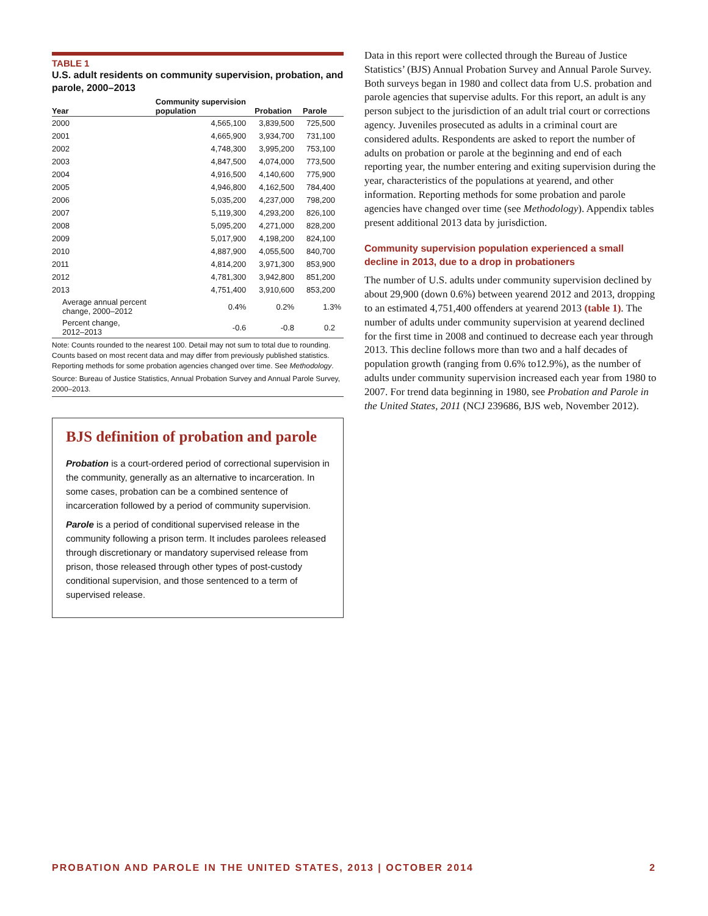TABLE 1
U.S. adult residents on community supervision, probation, and parole, 2000–2013
| Year | Community supervision population | Probation | Parole |
| --- | --- | --- | --- |
| 2000 | 4,565,100 | 3,839,500 | 725,500 |
| 2001 | 4,665,900 | 3,934,700 | 731,100 |
| 2002 | 4,748,300 | 3,995,200 | 753,100 |
| 2003 | 4,847,500 | 4,074,000 | 773,500 |
| 2004 | 4,916,500 | 4,140,600 | 775,900 |
| 2005 | 4,946,800 | 4,162,500 | 784,400 |
| 2006 | 5,035,200 | 4,237,000 | 798,200 |
| 2007 | 5,119,300 | 4,293,200 | 826,100 |
| 2008 | 5,095,200 | 4,271,000 | 828,200 |
| 2009 | 5,017,900 | 4,198,200 | 824,100 |
| 2010 | 4,887,900 | 4,055,500 | 840,700 |
| 2011 | 4,814,200 | 3,971,300 | 853,900 |
| 2012 | 4,781,300 | 3,942,800 | 851,200 |
| 2013 | 4,751,400 | 3,910,600 | 853,200 |
| Average annual percent change, 2000–2012 | 0.4% | 0.2% | 1.3% |
| Percent change, 2012–2013 | -0.6 | -0.8 | 0.2 |
Note: Counts rounded to the nearest 100. Detail may not sum to total due to rounding. Counts based on most recent data and may differ from previously published statistics. Reporting methods for some probation agencies changed over time. See Methodology.
Source: Bureau of Justice Statistics, Annual Probation Survey and Annual Parole Survey, 2000–2013.
BJS definition of probation and parole
Probation is a court-ordered period of correctional supervision in the community, generally as an alternative to incarceration. In some cases, probation can be a combined sentence of incarceration followed by a period of community supervision.
Parole is a period of conditional supervised release in the community following a prison term. It includes parolees released through discretionary or mandatory supervised release from prison, those released through other types of post-custody conditional supervision, and those sentenced to a term of supervised release.
Data in this report were collected through the Bureau of Justice Statistics’ (BJS) Annual Probation Survey and Annual Parole Survey. Both surveys began in 1980 and collect data from U.S. probation and parole agencies that supervise adults. For this report, an adult is any person subject to the jurisdiction of an adult trial court or corrections agency. Juveniles prosecuted as adults in a criminal court are considered adults. Respondents are asked to report the number of adults on probation or parole at the beginning and end of each reporting year, the number entering and exiting supervision during the year, characteristics of the populations at yearend, and other information. Reporting methods for some probation and parole agencies have changed over time (see Methodology). Appendix tables present additional 2013 data by jurisdiction.
Community supervision population experienced a small decline in 2013, due to a drop in probationers
The number of U.S. adults under community supervision declined by about 29,900 (down 0.6%) between yearend 2012 and 2013, dropping to an estimated 4,751,400 offenders at yearend 2013 (table 1). The number of adults under community supervision at yearend declined for the first time in 2008 and continued to decrease each year through 2013. This decline follows more than two and a half decades of population growth (ranging from 0.6% to12.9%), as the number of adults under community supervision increased each year from 1980 to 2007. For trend data beginning in 1980, see Probation and Parole in the United States, 2011 (NCJ 239686, BJS web, November 2012).
PROBATION AND PAROLE IN THE UNITED STATES, 2013 | OCTOBER 2014 2